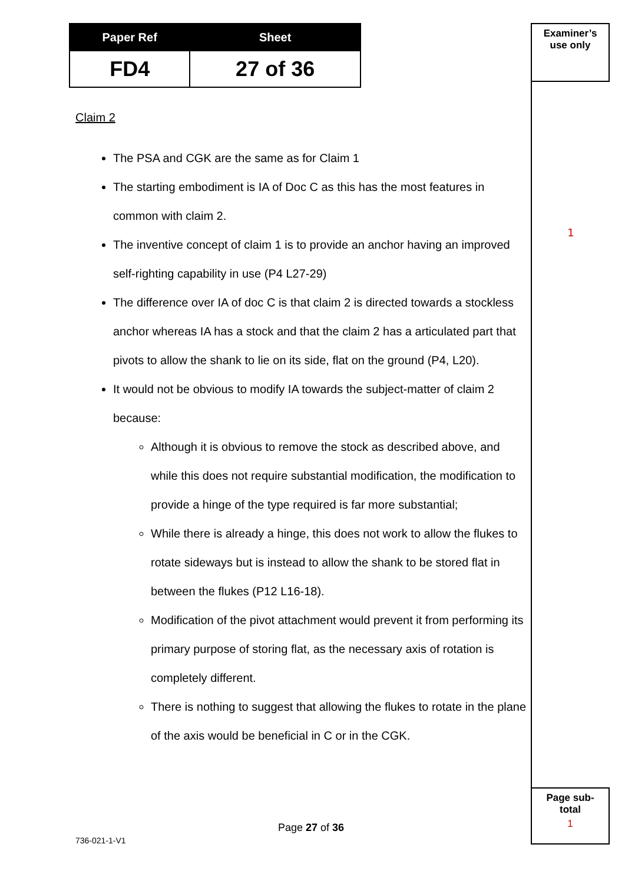| Paper Ref | Sheet |
| --- | --- |
| FD4 | 27 of 36 |
Examiner’s
use only
1
Page sub-
total
1
Claim 2
The PSA and CGK are the same as for Claim 1
The starting embodiment is IA of Doc C as this has the most features in common with claim 2.
The inventive concept of claim 1 is to provide an anchor having an improved self-righting capability in use (P4 L27-29)
The difference over IA of doc C is that claim 2 is directed towards a stockless anchor whereas IA has a stock and that the claim 2 has a articulated part that pivots to allow the shank to lie on its side, flat on the ground (P4, L20).
It would not be obvious to modify IA towards the subject-matter of claim 2 because:
Although it is obvious to remove the stock as described above, and while this does not require substantial modification, the modification to provide a hinge of the type required is far more substantial;
While there is already a hinge, this does not work to allow the flukes to rotate sideways but is instead to allow the shank to be stored flat in between the flukes (P12 L16-18).
Modification of the pivot attachment would prevent it from performing its primary purpose of storing flat, as the necessary axis of rotation is completely different.
There is nothing to suggest that allowing the flukes to rotate in the plane of the axis would be beneficial in C or in the CGK.
Page 27 of 36
736-021-1-V1